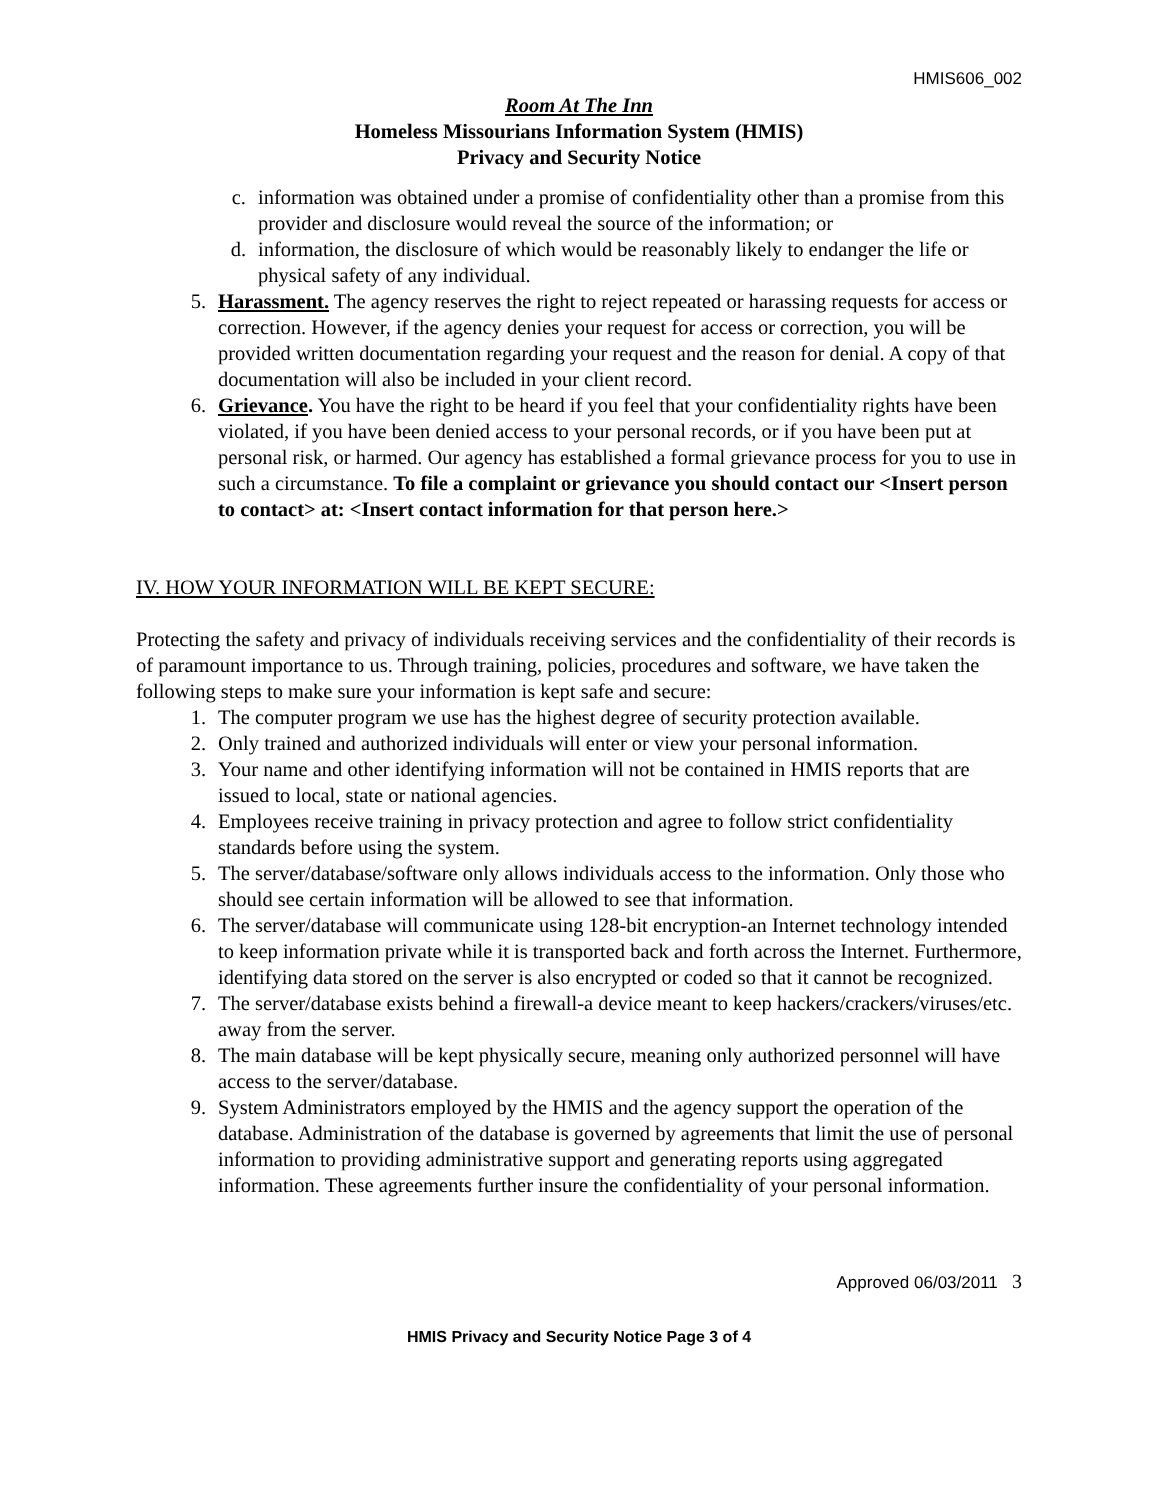HMIS606_002
Room At The Inn
Homeless Missourians Information System (HMIS)
Privacy and Security Notice
c. information was obtained under a promise of confidentiality other than a promise from this provider and disclosure would reveal the source of the information; or
d. information, the disclosure of which would be reasonably likely to endanger the life or physical safety of any individual.
5. Harassment. The agency reserves the right to reject repeated or harassing requests for access or correction. However, if the agency denies your request for access or correction, you will be provided written documentation regarding your request and the reason for denial. A copy of that documentation will also be included in your client record.
6. Grievance. You have the right to be heard if you feel that your confidentiality rights have been violated, if you have been denied access to your personal records, or if you have been put at personal risk, or harmed. Our agency has established a formal grievance process for you to use in such a circumstance. To file a complaint or grievance you should contact our <Insert person to contact> at: <Insert contact information for that person here.>
IV. HOW YOUR INFORMATION WILL BE KEPT SECURE:
Protecting the safety and privacy of individuals receiving services and the confidentiality of their records is of paramount importance to us. Through training, policies, procedures and software, we have taken the following steps to make sure your information is kept safe and secure:
1. The computer program we use has the highest degree of security protection available.
2. Only trained and authorized individuals will enter or view your personal information.
3. Your name and other identifying information will not be contained in HMIS reports that are issued to local, state or national agencies.
4. Employees receive training in privacy protection and agree to follow strict confidentiality standards before using the system.
5. The server/database/software only allows individuals access to the information. Only those who should see certain information will be allowed to see that information.
6. The server/database will communicate using 128-bit encryption-an Internet technology intended to keep information private while it is transported back and forth across the Internet. Furthermore, identifying data stored on the server is also encrypted or coded so that it cannot be recognized.
7. The server/database exists behind a firewall-a device meant to keep hackers/crackers/viruses/etc. away from the server.
8. The main database will be kept physically secure, meaning only authorized personnel will have access to the server/database.
9. System Administrators employed by the HMIS and the agency support the operation of the database. Administration of the database is governed by agreements that limit the use of personal information to providing administrative support and generating reports using aggregated information. These agreements further insure the confidentiality of your personal information.
Approved 06/03/2011 3
HMIS Privacy and Security Notice Page 3 of 4